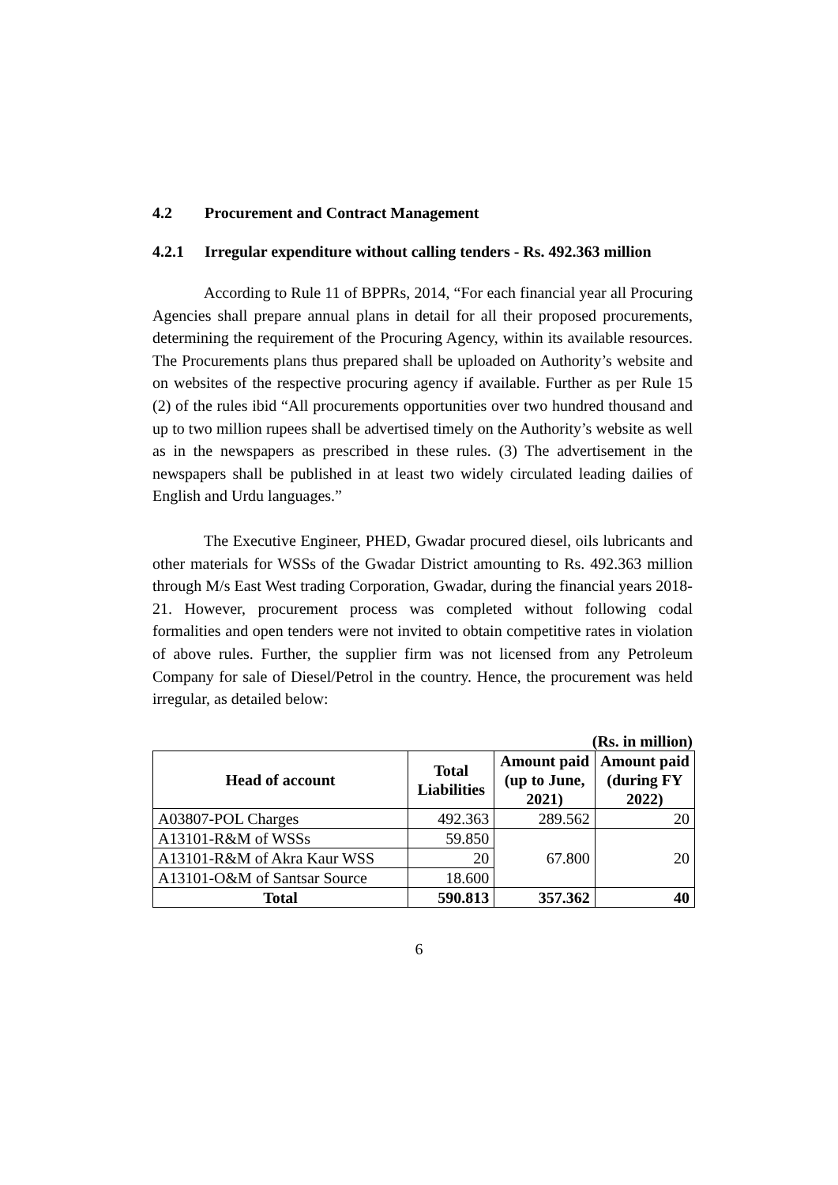4.2 Procurement and Contract Management
4.2.1 Irregular expenditure without calling tenders - Rs. 492.363 million
According to Rule 11 of BPPRs, 2014, “For each financial year all Procuring Agencies shall prepare annual plans in detail for all their proposed procurements, determining the requirement of the Procuring Agency, within its available resources. The Procurements plans thus prepared shall be uploaded on Authority’s website and on websites of the respective procuring agency if available. Further as per Rule 15 (2) of the rules ibid “All procurements opportunities over two hundred thousand and up to two million rupees shall be advertised timely on the Authority’s website as well as in the newspapers as prescribed in these rules. (3) The advertisement in the newspapers shall be published in at least two widely circulated leading dailies of English and Urdu languages.”
The Executive Engineer, PHED, Gwadar procured diesel, oils lubricants and other materials for WSSs of the Gwadar District amounting to Rs. 492.363 million through M/s East West trading Corporation, Gwadar, during the financial years 2018-21. However, procurement process was completed without following codal formalities and open tenders were not invited to obtain competitive rates in violation of above rules. Further, the supplier firm was not licensed from any Petroleum Company for sale of Diesel/Petrol in the country. Hence, the procurement was held irregular, as detailed below:
(Rs. in million)
| Head of account | Total Liabilities | Amount paid (up to June, 2021) | Amount paid (during FY 2022) |
| --- | --- | --- | --- |
| A03807-POL Charges | 492.363 | 289.562 | 20 |
| A13101-R&M of WSSs | 59.850 | 67.800 | 20 |
| A13101-R&M of Akra Kaur WSS | 20 | | |
| A13101-O&M of Santsar Source | 18.600 | | |
| Total | 590.813 | 357.362 | 40 |
6